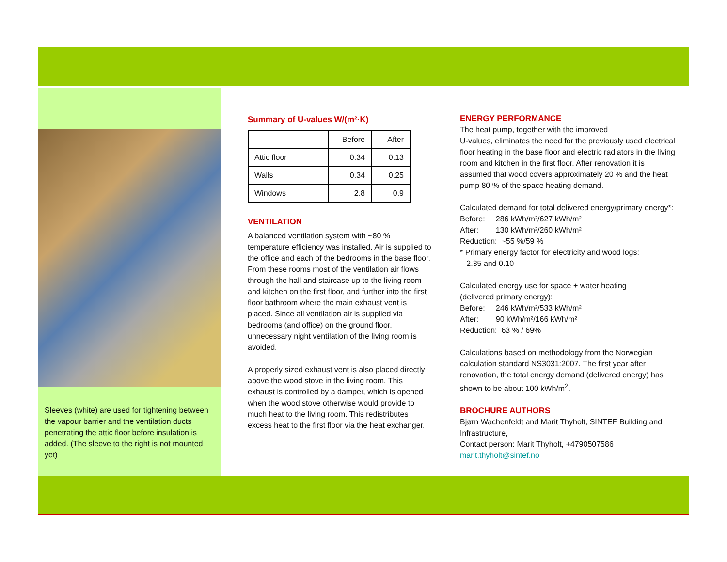Sleeves (white) are used for tightening between the vapour barrier and the ventilation ducts penetrating the attic floor before insulation is added. (The sleeve to the right is not mounted yet)
Summary of U-values W/(m²·K)
| | Before | After |
| --- | --- | --- |
| Attic floor | 0.34 | 0.13 |
| Walls | 0.34 | 0.25 |
| Windows | 2.8 | 0.9 |
VENTILATION
A balanced ventilation system with ~80 % temperature efficiency was installed. Air is supplied to the office and each of the bedrooms in the base floor. From these rooms most of the ventilation air flows through the hall and staircase up to the living room and kitchen on the first floor, and further into the first floor bathroom where the main exhaust vent is placed. Since all ventilation air is supplied via bedrooms (and office) on the ground floor, unnecessary night ventilation of the living room is avoided.
A properly sized exhaust vent is also placed directly above the wood stove in the living room. This exhaust is controlled by a damper, which is opened when the wood stove otherwise would provide to much heat to the living room. This redistributes excess heat to the first floor via the heat exchanger.
ENERGY PERFORMANCE
The heat pump, together with the improved
U-values, eliminates the need for the previously used electrical floor heating in the base floor and electric radiators in the living room and kitchen in the first floor. After renovation it is assumed that wood covers approximately 20 % and the heat pump 80 % of the space heating demand.
Calculated demand for total delivered energy/primary energy*:
Before: 286 kWh/m²/627 kWh/m²
After: 130 kWh/m²/260 kWh/m²
Reduction: ~55 %/59 %
* Primary energy factor for electricity and wood logs:
2.35 and 0.10
Calculated energy use for space + water heating
(delivered primary energy):
Before: 246 kWh/m²/533 kWh/m²
After: 90 kWh/m²/166 kWh/m²
Reduction: 63 % / 69%
Calculations based on methodology from the Norwegian calculation standard NS3031:2007. The first year after renovation, the total energy demand (delivered energy) has shown to be about 100 kWh/m<sup>2</sup>.
BROCHURE AUTHORS
Bjørn Wachenfeldt and Marit Thyholt, SINTEF Building and Infrastructure,
Contact person: Marit Thyholt, +4790507586
marit.thyholt@sintef.no